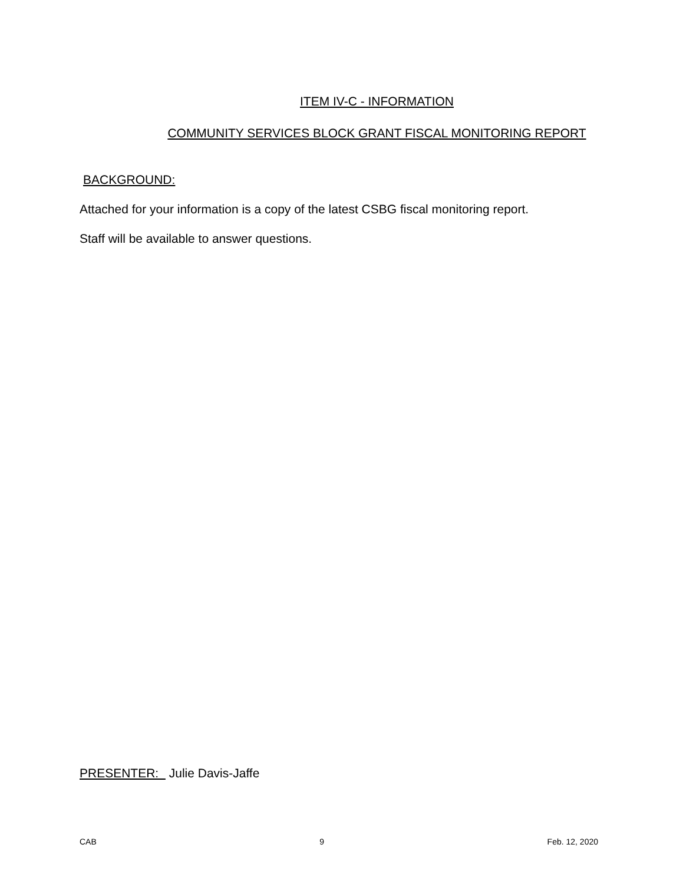ITEM IV-C - INFORMATION
COMMUNITY SERVICES BLOCK GRANT FISCAL MONITORING REPORT
BACKGROUND:
Attached for your information is a copy of the latest CSBG fiscal monitoring report.
Staff will be available to answer questions.
PRESENTER: Julie Davis-Jaffe
CAB 9 Feb. 12, 2020